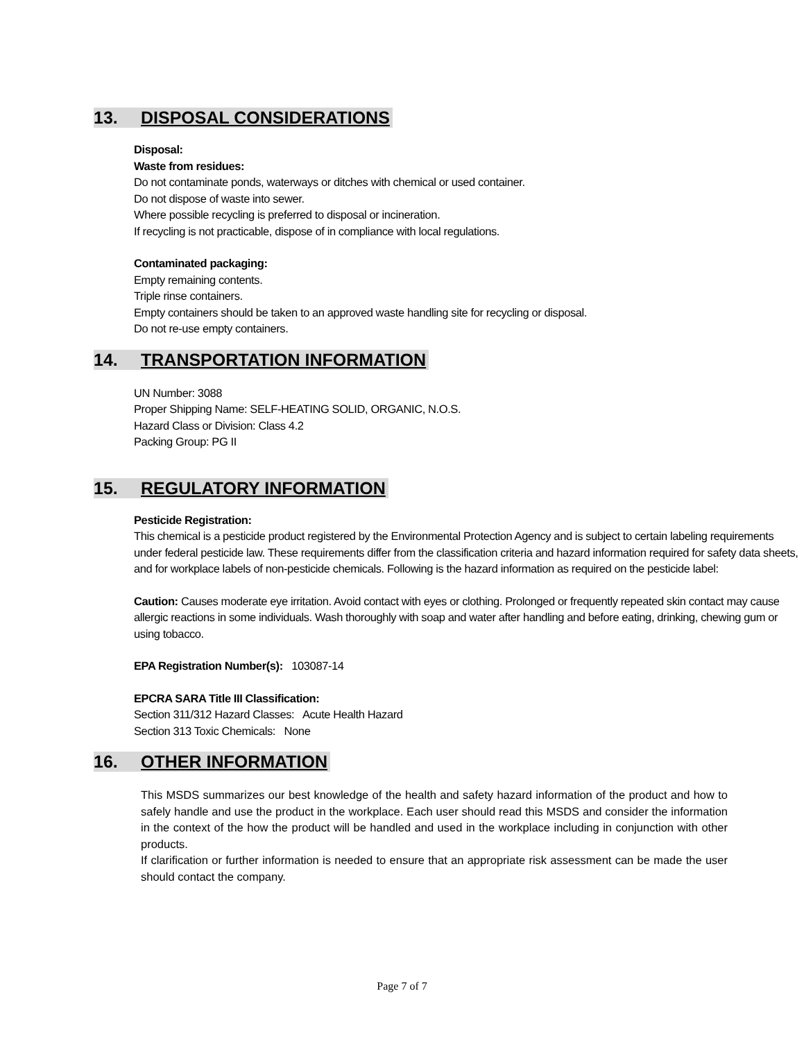13. DISPOSAL CONSIDERATIONS
Disposal:
Waste from residues:
Do not contaminate ponds, waterways or ditches with chemical or used container.
Do not dispose of waste into sewer.
Where possible recycling is preferred to disposal or incineration.
If recycling is not practicable, dispose of in compliance with local regulations.
Contaminated packaging:
Empty remaining contents.
Triple rinse containers.
Empty containers should be taken to an approved waste handling site for recycling or disposal.
Do not re-use empty containers.
14. TRANSPORTATION INFORMATION
UN Number: 3088
Proper Shipping Name: SELF-HEATING SOLID, ORGANIC, N.O.S.
Hazard Class or Division: Class 4.2
Packing Group: PG II
15. REGULATORY INFORMATION
Pesticide Registration:
This chemical is a pesticide product registered by the Environmental Protection Agency and is subject to certain labeling requirements under federal pesticide law. These requirements differ from the classification criteria and hazard information required for safety data sheets, and for workplace labels of non-pesticide chemicals. Following is the hazard information as required on the pesticide label:
Caution: Causes moderate eye irritation. Avoid contact with eyes or clothing. Prolonged or frequently repeated skin contact may cause allergic reactions in some individuals. Wash thoroughly with soap and water after handling and before eating, drinking, chewing gum or using tobacco.
EPA Registration Number(s): 103087-14
EPCRA SARA Title III Classification:
Section 311/312 Hazard Classes: Acute Health Hazard
Section 313 Toxic Chemicals: None
16. OTHER INFORMATION
This MSDS summarizes our best knowledge of the health and safety hazard information of the product and how to safely handle and use the product in the workplace. Each user should read this MSDS and consider the information in the context of the how the product will be handled and used in the workplace including in conjunction with other products.
If clarification or further information is needed to ensure that an appropriate risk assessment can be made the user should contact the company.
Page 7 of 7